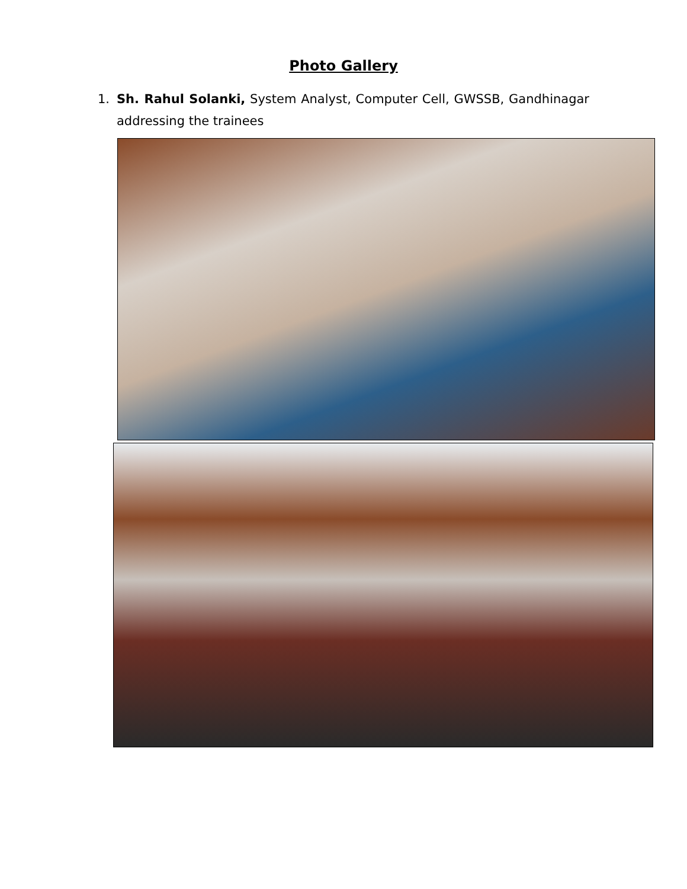Photo Gallery
1. Sh. Rahul Solanki, System Analyst, Computer Cell, GWSSB, Gandhinagar addressing the trainees